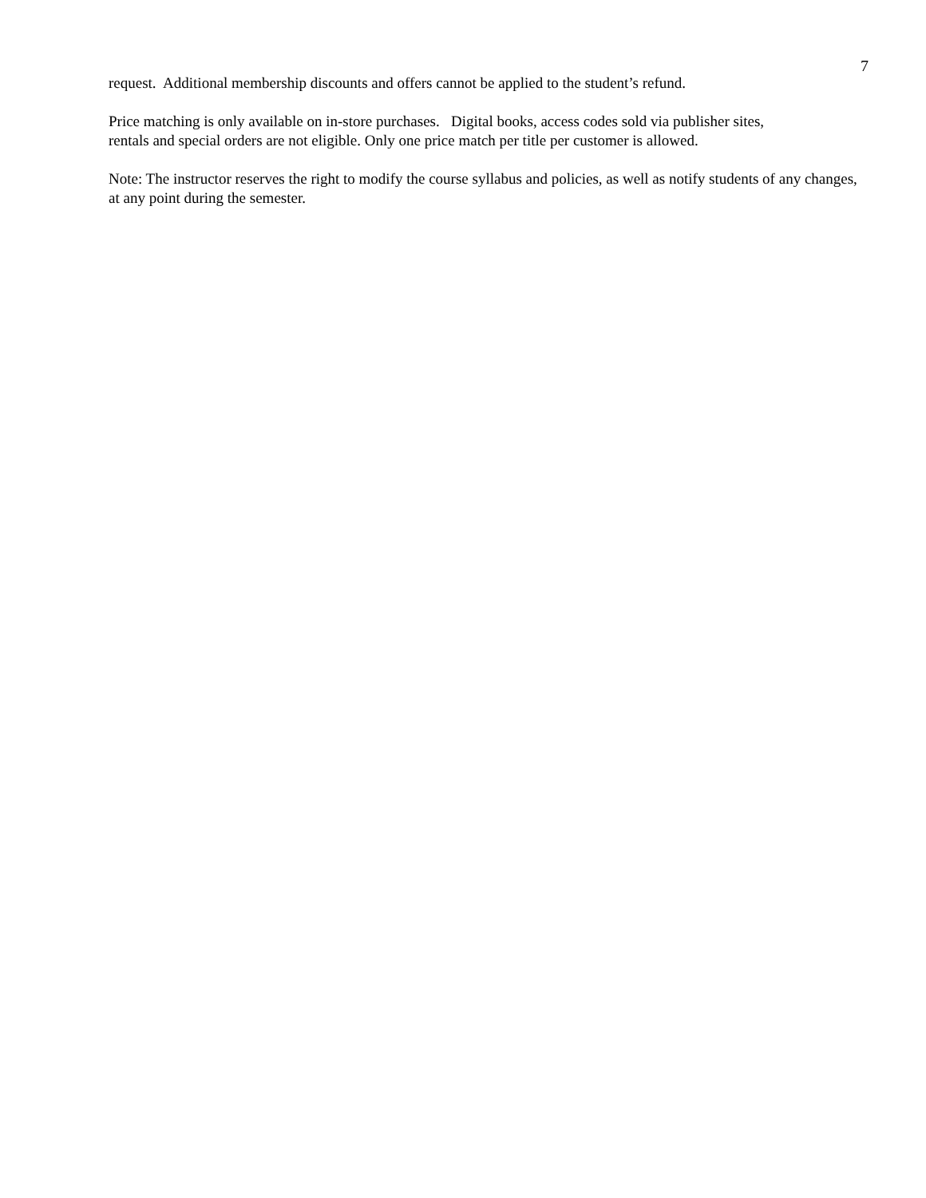7
request. Additional membership discounts and offers cannot be applied to the student’s refund.
Price matching is only available on in-store purchases. Digital books, access codes sold via publisher sites,
rentals and special orders are not eligible. Only one price match per title per customer is allowed.
Note: The instructor reserves the right to modify the course syllabus and policies, as well as notify students of any changes, at any point during the semester.